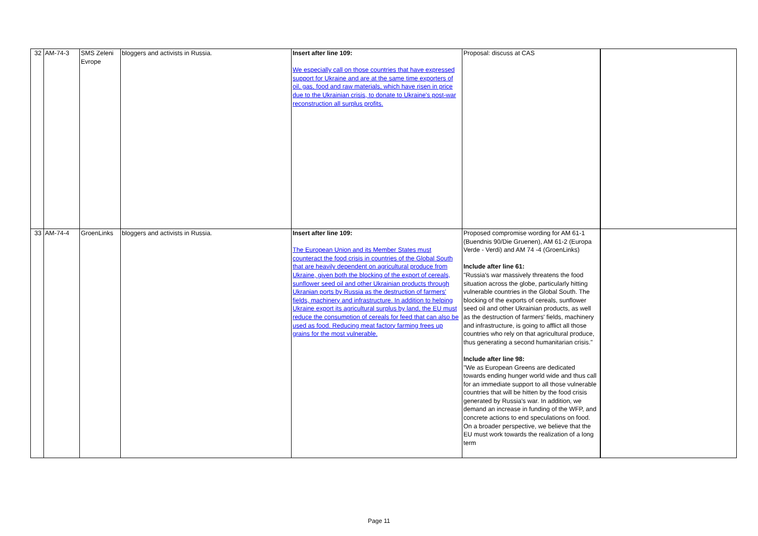| 32 | AM-74-3 | SMS Zeleni Evrope | bloggers and activists in Russia. | Insert after line 109: We especially call on those countries that have expressed support for Ukraine and are at the same time exporters of oil, gas, food and raw materials, which have risen in price due to the Ukrainian crisis, to donate to Ukraine's post-war reconstruction all surplus profits. | Proposal: discuss at CAS | |
| 33 | AM-74-4 | GroenLinks | bloggers and activists in Russia. | Insert after line 109: The European Union and its Member States must counteract the food crisis in countries of the Global South that are heavily dependent on agricultural produce from Ukraine, given both the blocking of the export of cereals, sunflower seed oil and other Ukrainian products through Ukranian ports by Russia as the destruction of farmers' fields, machinery and infrastructure. In addition to helping Ukraine export its agricultural surplus by land, the EU must reduce the consumption of cereals for feed that can also be used as food. Reducing meat factory farming frees up grains for the most vulnerable. | Proposed compromise wording for AM 61-1 (Buendnis 90/Die Gruenen), AM 61-2 (Europa Verde - Verdi) and AM 74 -4 (GroenLinks) Include after line 61: "Russia's war massively threatens the food situation across the globe, particularly hitting vulnerable countries in the Global South. The blocking of the exports of cereals, sunflower seed oil and other Ukrainian products, as well as the destruction of farmers' fields, machinery and infrastructure, is going to afflict all those countries who rely on that agricultural produce, thus generating a second humanitarian crisis." Include after line 98: "We as European Greens are dedicated towards ending hunger world wide and thus call for an immediate support to all those vulnerable countries that will be hitten by the food crisis generated by Russia's war. In addition, we demand an increase in funding of the WFP, and concrete actions to end speculations on food. On a broader perspective, we believe that the EU must work towards the realization of a long term | |
Page 11